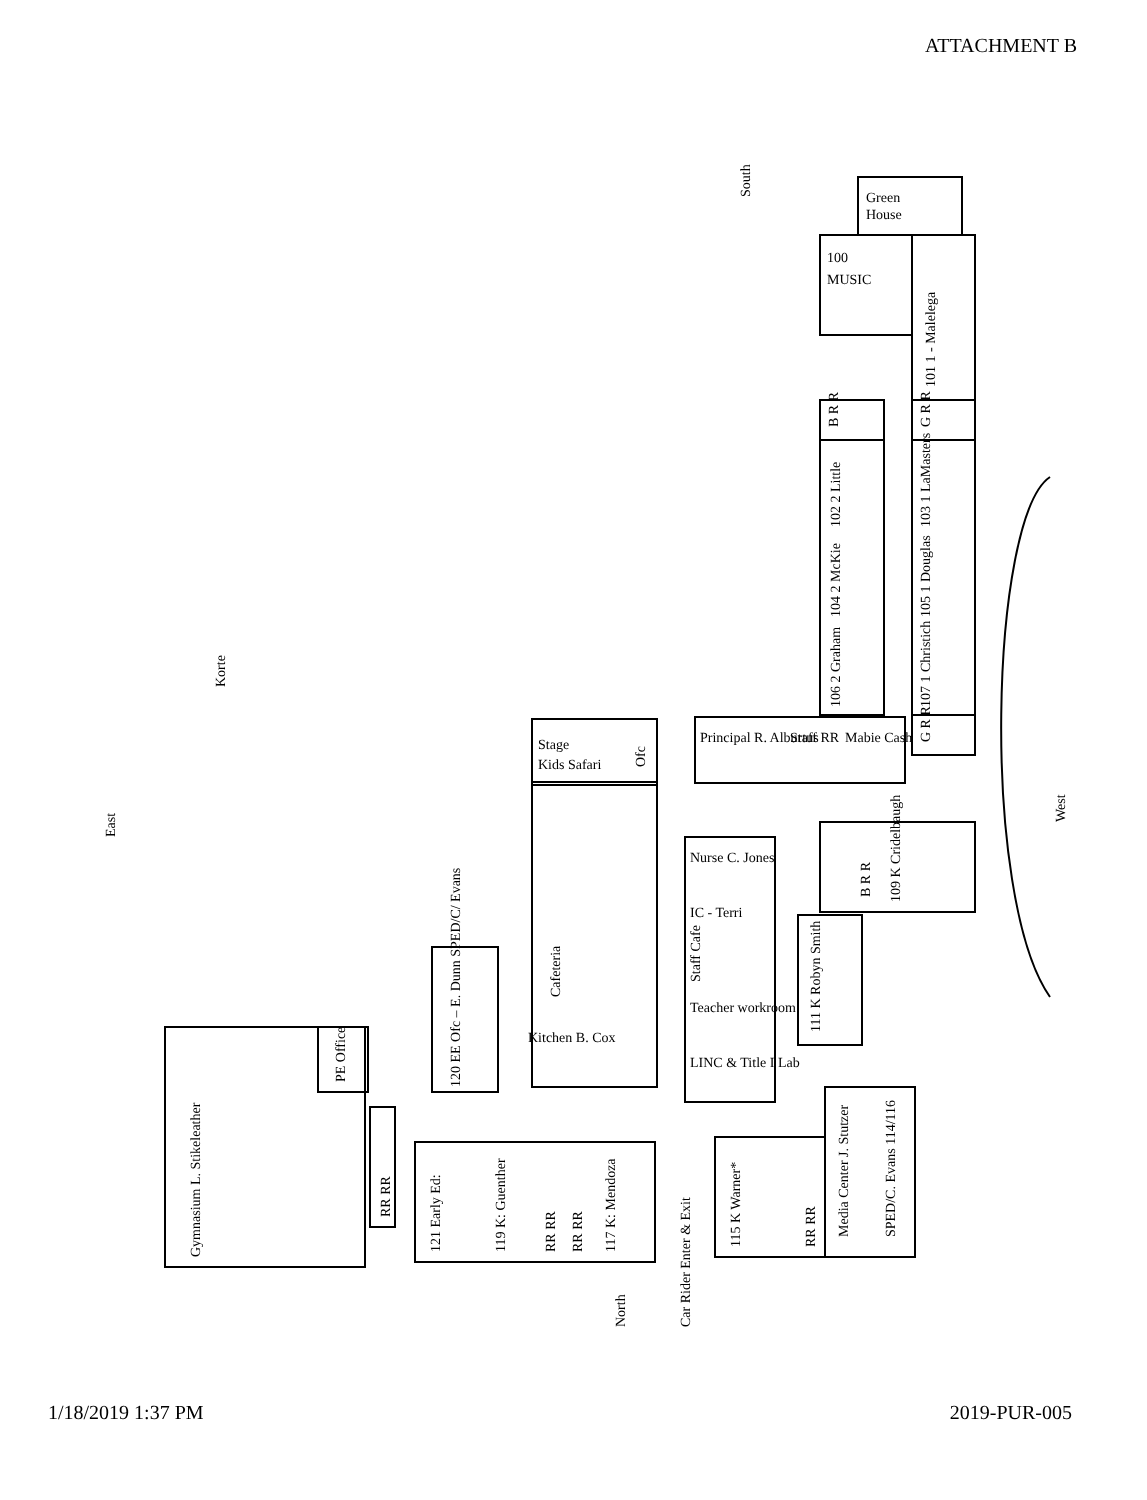ATTACHMENT B
South
Green
House
100
MUSIC
101 1 - Malelega
B R R
G R R
102 2 Little
104 2 McKie
106 2 Graham
103 1 LaMasters
105 1 Douglas
107 1 Christich
G R R
Principal R. Alburtus
Staff RR
Mabie Cash
Stage
Kids Safari
Ofc
West
B R R
109 K Cridelbaugh
Nurse C. Jones
IC - Terri
Staff Cafe
Teacher workroom
LINC & Title I Lab
111 K Robyn Smith
Cafeteria
Kitchen B. Cox
120 EE Ofc – E. Dunn SPED/C/ Evans
Korte
East
Gymnasium L. Stikeleather
PE Office
RR RR
121 Early Ed:
119 K: Guenther
RR RR
RR RR
117 K: Mendoza
North
Car Rider Enter & Exit
115 K Warner*
RR RR
Media Center J. Stutzer
SPED/C. Evans 114/116
1/18/2019 1:37 PM 2019-PUR-005